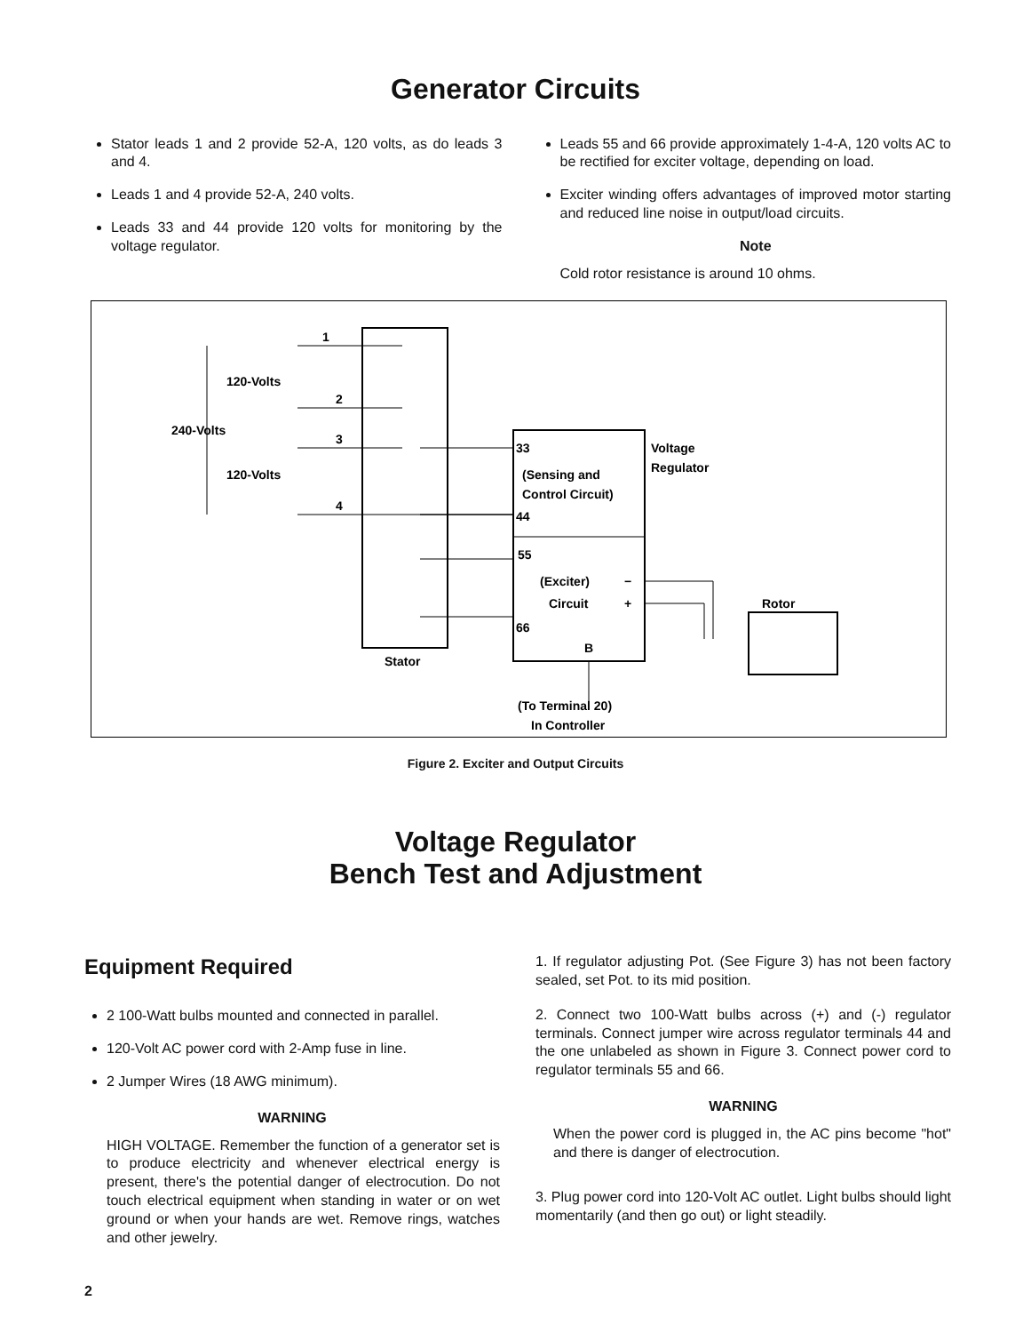Generator Circuits
Stator leads 1 and 2 provide 52-A, 120 volts, as do leads 3 and 4.
Leads 1 and 4 provide 52-A, 240 volts.
Leads 33 and 44 provide 120 volts for monitoring by the voltage regulator.
Leads 55 and 66 provide approximately 1-4-A, 120 volts AC to be rectified for exciter voltage, depending on load.
Exciter winding offers advantages of improved motor starting and reduced line noise in output/load circuits.
Note
Cold rotor resistance is around 10 ohms.
1
2
3
4
120-Volts
240-Volts
120-Volts
33
(Sensing and
Control Circuit)
44
Voltage
Regulator
55
(Exciter)
Circuit
−
+
66
B
Stator
Rotor
(To Terminal 20)
In Controller
Figure 2. Exciter and Output Circuits
Voltage Regulator
Bench Test and Adjustment
Equipment Required
2 100-Watt bulbs mounted and connected in parallel.
120-Volt AC power cord with 2-Amp fuse in line.
2 Jumper Wires (18 AWG minimum).
WARNING
HIGH VOLTAGE. Remember the function of a generator set is to produce electricity and whenever electrical energy is present, there's the potential danger of electrocution. Do not touch electrical equipment when standing in water or on wet ground or when your hands are wet. Remove rings, watches and other jewelry.
1. If regulator adjusting Pot. (See Figure 3) has not been factory sealed, set Pot. to its mid position.
2. Connect two 100-Watt bulbs across (+) and (-) regulator terminals. Connect jumper wire across regulator terminals 44 and the one unlabeled as shown in Figure 3. Connect power cord to regulator terminals 55 and 66.
WARNING
When the power cord is plugged in, the AC pins become "hot" and there is danger of electrocution.
3. Plug power cord into 120-Volt AC outlet. Light bulbs should light momentarily (and then go out) or light steadily.
2